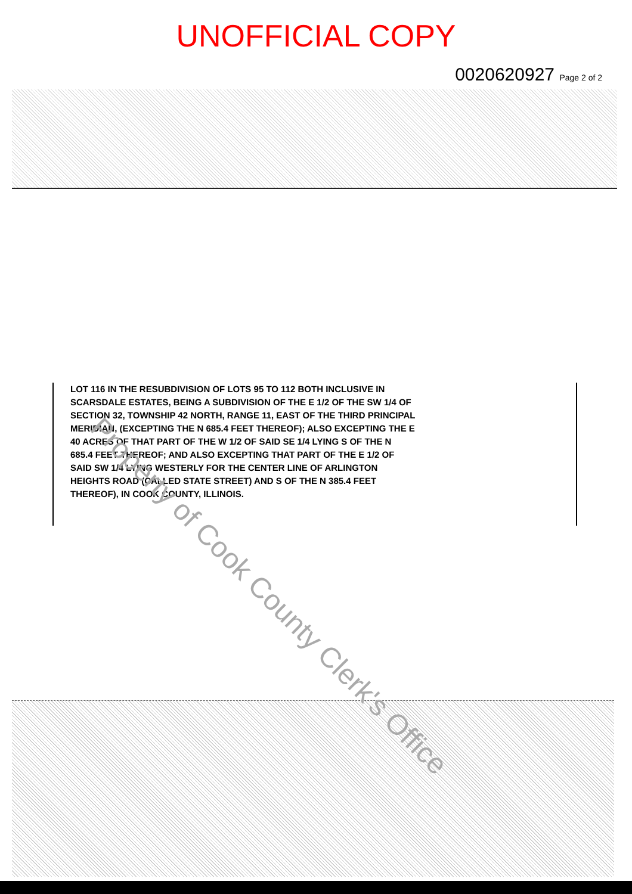UNOFFICIAL COPY
0020620927 Page 2 of 2
LOT 116 IN THE RESUBDIVISION OF LOTS 95 TO 112 BOTH INCLUSIVE IN SCARSDALE ESTATES, BEING A SUBDIVISION OF THE E 1/2 OF THE SW 1/4 OF SECTION 32, TOWNSHIP 42 NORTH, RANGE 11, EAST OF THE THIRD PRINCIPAL MERIDIAN, (EXCEPTING THE N 685.4 FEET THEREOF); ALSO EXCEPTING THE E 40 ACRES OF THAT PART OF THE W 1/2 OF SAID SE 1/4 LYING S OF THE N 685.4 FEET THEREOF; AND ALSO EXCEPTING THAT PART OF THE E 1/2 OF SAID SW 1/4 LYING WESTERLY FOR THE CENTER LINE OF ARLINGTON HEIGHTS ROAD (CALLED STATE STREET) AND S OF THE N 385.4 FEET THEREOF), IN COOK COUNTY, ILLINOIS.
Property of Cook County Clerk's Office